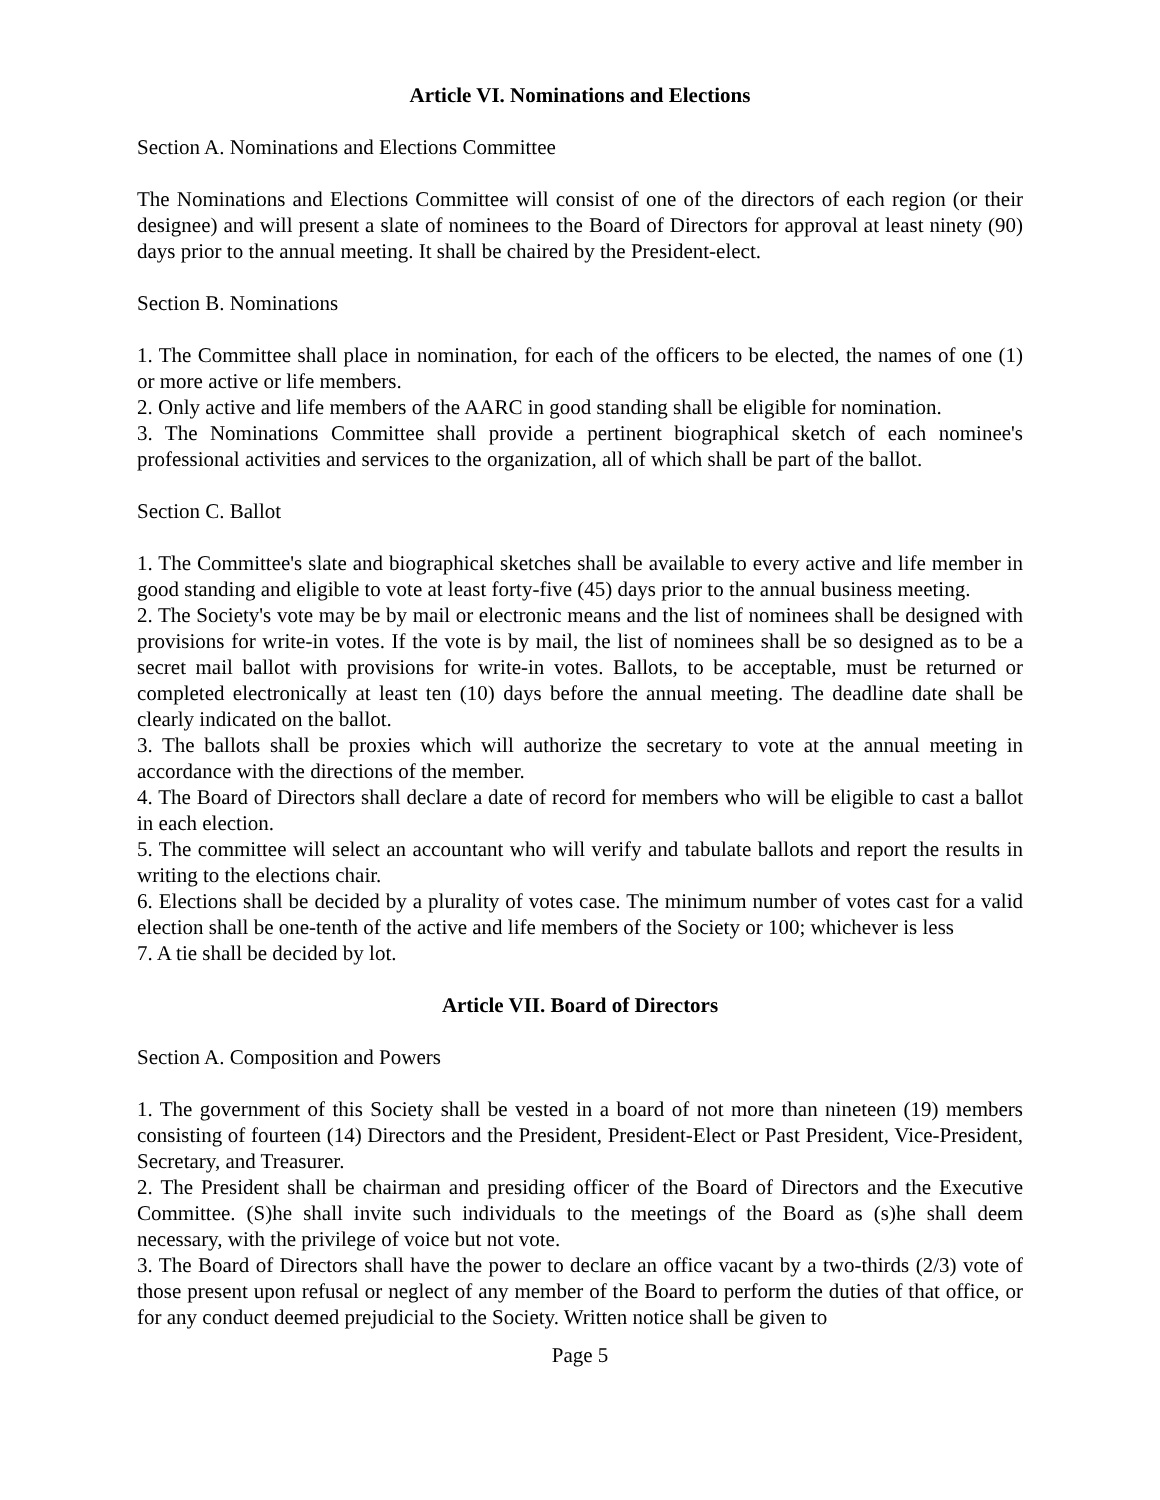Article VI. Nominations and Elections
Section A. Nominations and Elections Committee
The Nominations and Elections Committee will consist of one of the directors of each region (or their designee) and will present a slate of nominees to the Board of Directors for approval at least ninety (90) days prior to the annual meeting. It shall be chaired by the President-elect.
Section B. Nominations
1. The Committee shall place in nomination, for each of the officers to be elected, the names of one (1) or more active or life members.
2. Only active and life members of the AARC in good standing shall be eligible for nomination.
3. The Nominations Committee shall provide a pertinent biographical sketch of each nominee's professional activities and services to the organization, all of which shall be part of the ballot.
Section C. Ballot
1. The Committee's slate and biographical sketches shall be available to every active and life member in good standing and eligible to vote at least forty-five (45) days prior to the annual business meeting.
2. The Society's vote may be by mail or electronic means and the list of nominees shall be designed with provisions for write-in votes. If the vote is by mail, the list of nominees shall be so designed as to be a secret mail ballot with provisions for write-in votes. Ballots, to be acceptable, must be returned or completed electronically at least ten (10) days before the annual meeting. The deadline date shall be clearly indicated on the ballot.
3. The ballots shall be proxies which will authorize the secretary to vote at the annual meeting in accordance with the directions of the member.
4. The Board of Directors shall declare a date of record for members who will be eligible to cast a ballot in each election.
5. The committee will select an accountant who will verify and tabulate ballots and report the results in writing to the elections chair.
6. Elections shall be decided by a plurality of votes case. The minimum number of votes cast for a valid election shall be one-tenth of the active and life members of the Society or 100; whichever is less
7. A tie shall be decided by lot.
Article VII. Board of Directors
Section A. Composition and Powers
1. The government of this Society shall be vested in a board of not more than nineteen (19) members consisting of fourteen (14) Directors and the President, President-Elect or Past President, Vice-President, Secretary, and Treasurer.
2. The President shall be chairman and presiding officer of the Board of Directors and the Executive Committee. (S)he shall invite such individuals to the meetings of the Board as (s)he shall deem necessary, with the privilege of voice but not vote.
3. The Board of Directors shall have the power to declare an office vacant by a two-thirds (2/3) vote of those present upon refusal or neglect of any member of the Board to perform the duties of that office, or for any conduct deemed prejudicial to the Society. Written notice shall be given to
Page 5